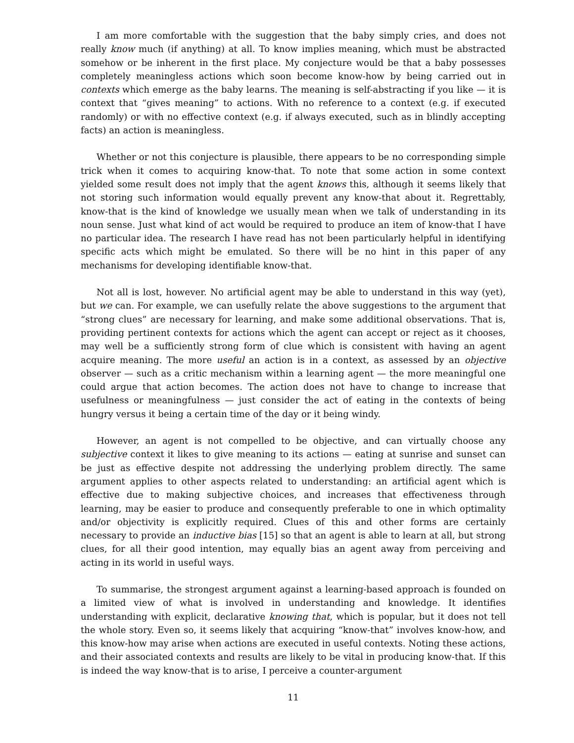I am more comfortable with the suggestion that the baby simply cries, and does not really know much (if anything) at all. To know implies meaning, which must be abstracted somehow or be inherent in the first place. My conjecture would be that a baby possesses completely meaningless actions which soon become know-how by being carried out in contexts which emerge as the baby learns. The meaning is self-abstracting if you like — it is context that “gives meaning” to actions. With no reference to a context (e.g. if executed randomly) or with no effective context (e.g. if always executed, such as in blindly accepting facts) an action is meaningless.
Whether or not this conjecture is plausible, there appears to be no corresponding simple trick when it comes to acquiring know-that. To note that some action in some context yielded some result does not imply that the agent knows this, although it seems likely that not storing such information would equally prevent any know-that about it. Regrettably, know-that is the kind of knowledge we usually mean when we talk of understanding in its noun sense. Just what kind of act would be required to produce an item of know-that I have no particular idea. The research I have read has not been particularly helpful in identifying specific acts which might be emulated. So there will be no hint in this paper of any mechanisms for developing identifiable know-that.
Not all is lost, however. No artificial agent may be able to understand in this way (yet), but we can. For example, we can usefully relate the above suggestions to the argument that “strong clues” are necessary for learning, and make some additional observations. That is, providing pertinent contexts for actions which the agent can accept or reject as it chooses, may well be a sufficiently strong form of clue which is consistent with having an agent acquire meaning. The more useful an action is in a context, as assessed by an objective observer — such as a critic mechanism within a learning agent — the more meaningful one could argue that action becomes. The action does not have to change to increase that usefulness or meaningfulness — just consider the act of eating in the contexts of being hungry versus it being a certain time of the day or it being windy.
However, an agent is not compelled to be objective, and can virtually choose any subjective context it likes to give meaning to its actions — eating at sunrise and sunset can be just as effective despite not addressing the underlying problem directly. The same argument applies to other aspects related to understanding: an artificial agent which is effective due to making subjective choices, and increases that effectiveness through learning, may be easier to produce and consequently preferable to one in which optimality and/or objectivity is explicitly required. Clues of this and other forms are certainly necessary to provide an inductive bias [15] so that an agent is able to learn at all, but strong clues, for all their good intention, may equally bias an agent away from perceiving and acting in its world in useful ways.
To summarise, the strongest argument against a learning-based approach is founded on a limited view of what is involved in understanding and knowledge. It identifies understanding with explicit, declarative knowing that, which is popular, but it does not tell the whole story. Even so, it seems likely that acquiring “know-that” involves know-how, and this know-how may arise when actions are executed in useful contexts. Noting these actions, and their associated contexts and results are likely to be vital in producing know-that. If this is indeed the way know-that is to arise, I perceive a counter-argument
11